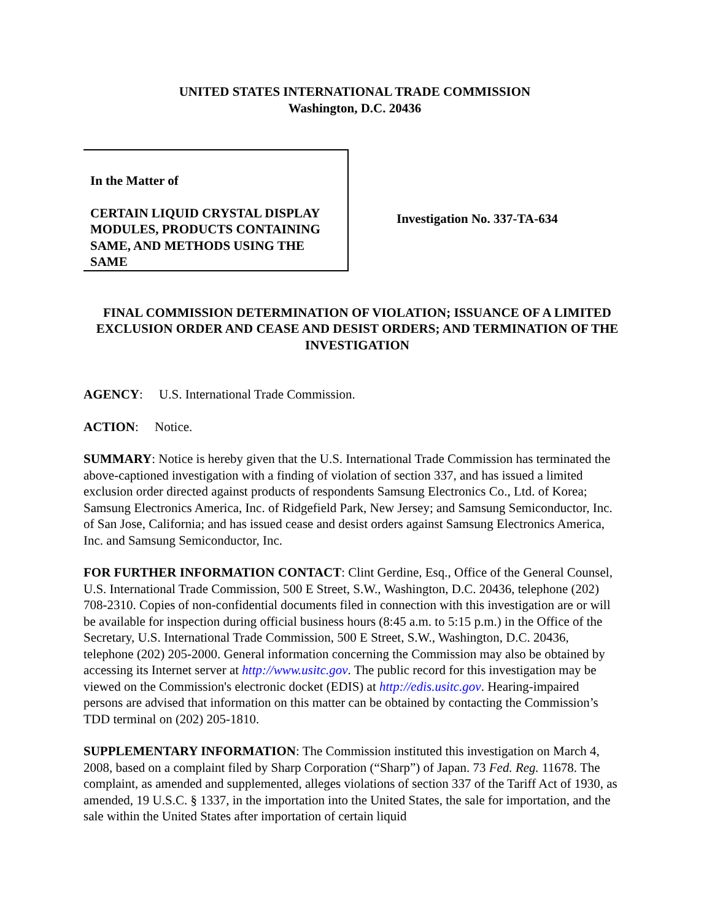UNITED STATES INTERNATIONAL TRADE COMMISSION
Washington, D.C. 20436
In the Matter of
CERTAIN LIQUID CRYSTAL DISPLAY MODULES, PRODUCTS CONTAINING SAME, AND METHODS USING THE SAME
Investigation No. 337-TA-634
FINAL COMMISSION DETERMINATION OF VIOLATION; ISSUANCE OF A LIMITED EXCLUSION ORDER AND CEASE AND DESIST ORDERS; AND TERMINATION OF THE INVESTIGATION
AGENCY: U.S. International Trade Commission.
ACTION: Notice.
SUMMARY: Notice is hereby given that the U.S. International Trade Commission has terminated the above-captioned investigation with a finding of violation of section 337, and has issued a limited exclusion order directed against products of respondents Samsung Electronics Co., Ltd. of Korea; Samsung Electronics America, Inc. of Ridgefield Park, New Jersey; and Samsung Semiconductor, Inc. of San Jose, California; and has issued cease and desist orders against Samsung Electronics America, Inc. and Samsung Semiconductor, Inc.
FOR FURTHER INFORMATION CONTACT: Clint Gerdine, Esq., Office of the General Counsel, U.S. International Trade Commission, 500 E Street, S.W., Washington, D.C. 20436, telephone (202) 708-2310. Copies of non-confidential documents filed in connection with this investigation are or will be available for inspection during official business hours (8:45 a.m. to 5:15 p.m.) in the Office of the Secretary, U.S. International Trade Commission, 500 E Street, S.W., Washington, D.C. 20436, telephone (202) 205-2000. General information concerning the Commission may also be obtained by accessing its Internet server at http://www.usitc.gov. The public record for this investigation may be viewed on the Commission's electronic docket (EDIS) at http://edis.usitc.gov. Hearing-impaired persons are advised that information on this matter can be obtained by contacting the Commission’s TDD terminal on (202) 205-1810.
SUPPLEMENTARY INFORMATION: The Commission instituted this investigation on March 4, 2008, based on a complaint filed by Sharp Corporation (“Sharp”) of Japan. 73 Fed. Reg. 11678. The complaint, as amended and supplemented, alleges violations of section 337 of the Tariff Act of 1930, as amended, 19 U.S.C. § 1337, in the importation into the United States, the sale for importation, and the sale within the United States after importation of certain liquid